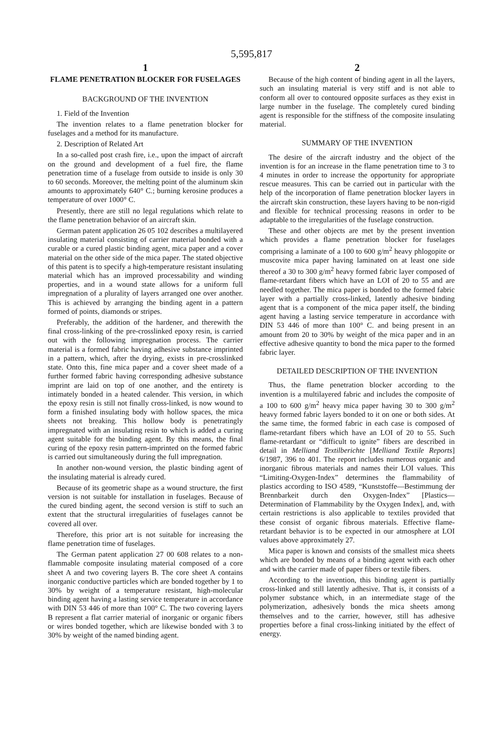5,595,817
1
FLAME PENETRATION BLOCKER FOR FUSELAGES
BACKGROUND OF THE INVENTION
1. Field of the Invention
The invention relates to a flame penetration blocker for fuselages and a method for its manufacture.
2. Description of Related Art
In a so-called post crash fire, i.e., upon the impact of aircraft on the ground and development of a fuel fire, the flame penetration time of a fuselage from outside to inside is only 30 to 60 seconds. Moreover, the melting point of the aluminum skin amounts to approximately 640° C.; burning kerosine produces a temperature of over 1000° C.
Presently, there are still no legal regulations which relate to the flame penetration behavior of an aircraft skin.
German patent application 26 05 102 describes a multilayered insulating material consisting of carrier material bonded with a curable or a cured plastic binding agent, mica paper and a cover material on the other side of the mica paper. The stated objective of this patent is to specify a high-temperature resistant insulating material which has an improved processability and winding properties, and in a wound state allows for a uniform full impregnation of a plurality of layers arranged one over another. This is achieved by arranging the binding agent in a pattern formed of points, diamonds or stripes.
Preferably, the addition of the hardener, and therewith the final cross-linking of the pre-crosslinked epoxy resin, is carried out with the following impregnation process. The carrier material is a formed fabric having adhesive substance imprinted in a pattern, which, after the drying, exists in pre-crosslinked state. Onto this, fine mica paper and a cover sheet made of a further formed fabric having corresponding adhesive substance imprint are laid on top of one another, and the entirety is intimately bonded in a heated calender. This version, in which the epoxy resin is still not finally cross-linked, is now wound to form a finished insulating body with hollow spaces, the mica sheets not breaking. This hollow body is penetratingly impregnated with an insulating resin to which is added a curing agent suitable for the binding agent. By this means, the final curing of the epoxy resin pattern-imprinted on the formed fabric is carried out simultaneously during the full impregnation.
In another non-wound version, the plastic binding agent of the insulating material is already cured.
Because of its geometric shape as a wound structure, the first version is not suitable for installation in fuselages. Because of the cured binding agent, the second version is stiff to such an extent that the structural irregularities of fuselages cannot be covered all over.
Therefore, this prior art is not suitable for increasing the flame penetration time of fuselages.
The German patent application 27 00 608 relates to a non-flammable composite insulating material composed of a core sheet A and two covering layers B. The core sheet A contains inorganic conductive particles which are bonded together by 1 to 30% by weight of a temperature resistant, high-molecular binding agent having a lasting service temperature in accordance with DIN 53 446 of more than 100° C. The two covering layers B represent a flat carrier material of inorganic or organic fibers or wires bonded together, which are likewise bonded with 3 to 30% by weight of the named binding agent.
2
Because of the high content of binding agent in all the layers, such an insulating material is very stiff and is not able to conform all over to contoured opposite surfaces as they exist in large number in the fuselage. The completely cured binding agent is responsible for the stiffness of the composite insulating material.
SUMMARY OF THE INVENTION
The desire of the aircraft industry and the object of the invention is for an increase in the flame penetration time to 3 to 4 minutes in order to increase the opportunity for appropriate rescue measures. This can be carried out in particular with the help of the incorporation of flame penetration blocker layers in the aircraft skin construction, these layers having to be non-rigid and flexible for technical processing reasons in order to be adaptable to the irregularities of the fuselage construction.
These and other objects are met by the present invention which provides a flame penetration blocker for fuselages comprising a laminate of a 100 to 600 g/m<sup>2</sup> heavy phlogopite or muscovite mica paper having laminated on at least one side thereof a 30 to 300 g/m<sup>2</sup> heavy formed fabric layer composed of flame-retardant fibers which have an LOI of 20 to 55 and are needled together. The mica paper is bonded to the formed fabric layer with a partially cross-linked, latently adhesive binding agent that is a component of the mica paper itself, the binding agent having a lasting service temperature in accordance with DIN 53 446 of more than 100° C. and being present in an amount from 20 to 30% by weight of the mica paper and in an effective adhesive quantity to bond the mica paper to the formed fabric layer.
DETAILED DESCRIPTION OF THE INVENTION
Thus, the flame penetration blocker according to the invention is a multilayered fabric and includes the composite of a 100 to 600 g/m<sup>2</sup> heavy mica paper having 30 to 300 g/m<sup>2</sup> heavy formed fabric layers bonded to it on one or both sides. At the same time, the formed fabric in each case is composed of flame-retardant fibers which have an LOI of 20 to 55. Such flame-retardant or “difficult to ignite” fibers are described in detail in Melliand Textilberichte [Melliand Textile Reports] 6/1987, 396 to 401. The report includes numerous organic and inorganic fibrous materials and names their LOI values. This “Limiting-Oxygen-Index” determines the flammability of plastics according to ISO 4589, “Kunststoffe—Bestimmung der Brennbarkeit durch den Oxygen-Index” [Plastics—Determination of Flammability by the Oxygen Index], and, with certain restrictions is also applicable to textiles provided that these consist of organic fibrous materials. Effective flame-retardant behavior is to be expected in our atmosphere at LOI values above approximately 27.
Mica paper is known and consists of the smallest mica sheets which are bonded by means of a binding agent with each other and with the carrier made of paper fibers or textile fibers.
According to the invention, this binding agent is partially cross-linked and still latently adhesive. That is, it consists of a polymer substance which, in an intermediate stage of the polymerization, adhesively bonds the mica sheets among themselves and to the carrier, however, still has adhesive properties before a final cross-linking initiated by the effect of energy.